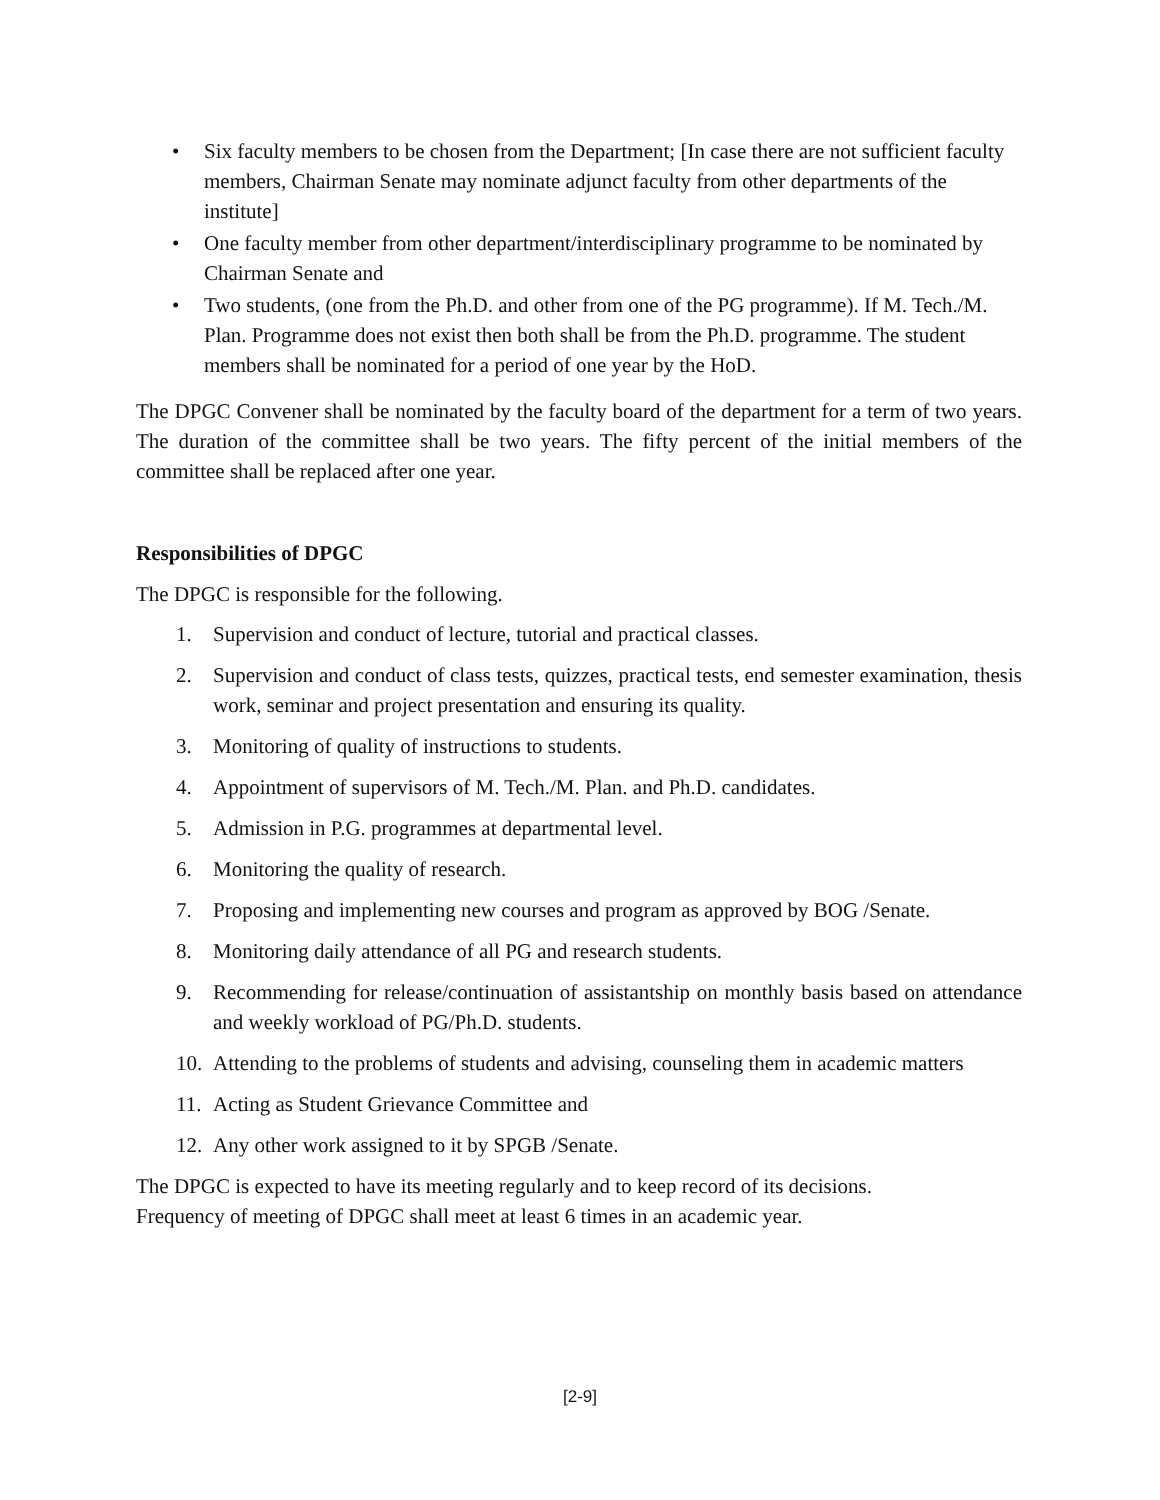• Six faculty members to be chosen from the Department; [In case there are not sufficient faculty members, Chairman Senate may nominate adjunct faculty from other departments of the institute]
• One faculty member from other department/interdisciplinary programme to be nominated by Chairman Senate and
• Two students, (one from the Ph.D. and other from one of the PG programme). If M. Tech./M. Plan. Programme does not exist then both shall be from the Ph.D. programme. The student members shall be nominated for a period of one year by the HoD.
The DPGC Convener shall be nominated by the faculty board of the department for a term of two years. The duration of the committee shall be two years. The fifty percent of the initial members of the committee shall be replaced after one year.
Responsibilities of DPGC
The DPGC is responsible for the following.
1. Supervision and conduct of lecture, tutorial and practical classes.
2. Supervision and conduct of class tests, quizzes, practical tests, end semester examination, thesis work, seminar and project presentation and ensuring its quality.
3. Monitoring of quality of instructions to students.
4. Appointment of supervisors of M. Tech./M. Plan. and Ph.D. candidates.
5. Admission in P.G. programmes at departmental level.
6. Monitoring the quality of research.
7. Proposing and implementing new courses and program as approved by BOG /Senate.
8. Monitoring daily attendance of all PG and research students.
9. Recommending for release/continuation of assistantship on monthly basis based on attendance and weekly workload of PG/Ph.D. students.
10. Attending to the problems of students and advising, counseling them in academic matters
11. Acting as Student Grievance Committee and
12. Any other work assigned to it by SPGB /Senate.
The DPGC is expected to have its meeting regularly and to keep record of its decisions.
Frequency of meeting of DPGC shall meet at least 6 times in an academic year.
[2-9]